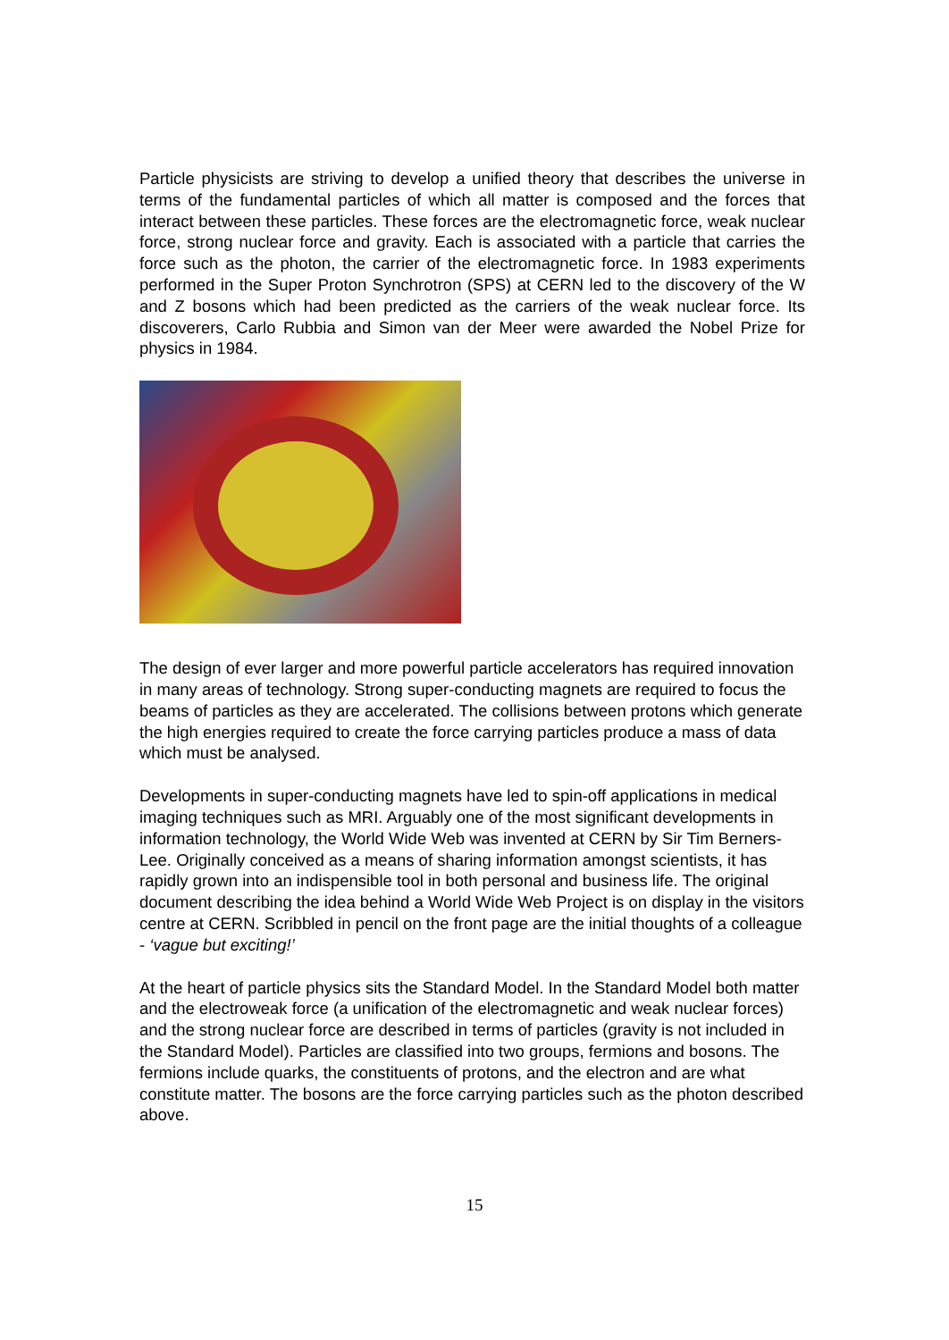Particle physicists are striving to develop a unified theory that describes the universe in terms of the fundamental particles of which all matter is composed and the forces that interact between these particles. These forces are the electromagnetic force, weak nuclear force, strong nuclear force and gravity. Each is associated with a particle that carries the force such as the photon, the carrier of the electromagnetic force. In 1983 experiments performed in the Super Proton Synchrotron (SPS) at CERN led to the discovery of the W and Z bosons which had been predicted as the carriers of the weak nuclear force. Its discoverers, Carlo Rubbia and Simon van der Meer were awarded the Nobel Prize for physics in 1984.
The design of ever larger and more powerful particle accelerators has required innovation in many areas of technology. Strong super-conducting magnets are required to focus the beams of particles as they are accelerated. The collisions between protons which generate the high energies required to create the force carrying particles produce a mass of data which must be analysed.
Developments in super-conducting magnets have led to spin-off applications in medical imaging techniques such as MRI. Arguably one of the most significant developments in information technology, the World Wide Web was invented at CERN by Sir Tim Berners-Lee. Originally conceived as a means of sharing information amongst scientists, it has rapidly grown into an indispensible tool in both personal and business life. The original document describing the idea behind a World Wide Web Project is on display in the visitors centre at CERN. Scribbled in pencil on the front page are the initial thoughts of a colleague - ‘vague but exciting!’
At the heart of particle physics sits the Standard Model. In the Standard Model both matter and the electroweak force (a unification of the electromagnetic and weak nuclear forces) and the strong nuclear force are described in terms of particles (gravity is not included in the Standard Model). Particles are classified into two groups, fermions and bosons. The fermions include quarks, the constituents of protons, and the electron and are what constitute matter. The bosons are the force carrying particles such as the photon described above.
15